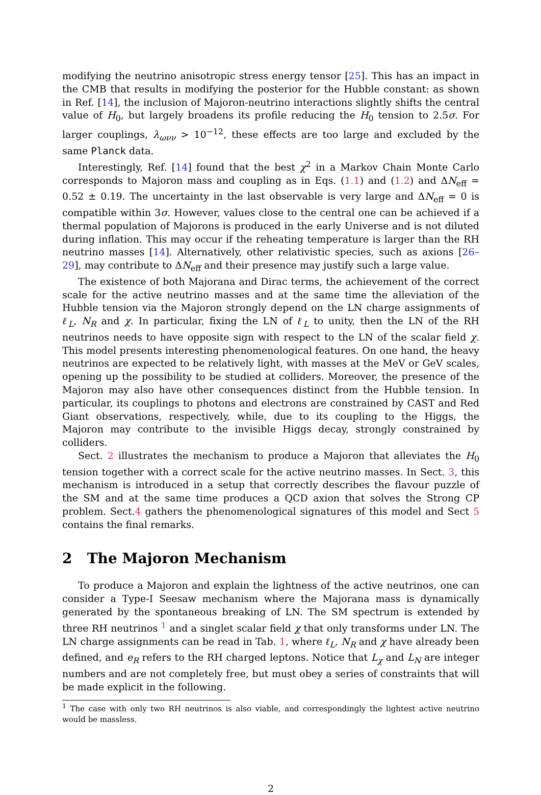modifying the neutrino anisotropic stress energy tensor [25]. This has an impact in the CMB that results in modifying the posterior for the Hubble constant: as shown in Ref. [14], the inclusion of Majoron-neutrino interactions slightly shifts the central value of H<sub>0</sub>, but largely broadens its profile reducing the H<sub>0</sub> tension to 2.5σ. For larger couplings, λ<sub>ωνν</sub> > 10<sup>−12</sup>, these effects are too large and excluded by the same Planck data.
Interestingly, Ref. [14] found that the best χ<sup>2</sup> in a Markov Chain Monte Carlo corresponds to Majoron mass and coupling as in Eqs. (1.1) and (1.2) and ΔN<sub>eff</sub> = 0.52 ± 0.19. The uncertainty in the last observable is very large and ΔN<sub>eff</sub> = 0 is compatible within 3σ. However, values close to the central one can be achieved if a thermal population of Majorons is produced in the early Universe and is not diluted during inflation. This may occur if the reheating temperature is larger than the RH neutrino masses [14]. Alternatively, other relativistic species, such as axions [26–29], may contribute to ΔN<sub>eff</sub> and their presence may justify such a large value.
The existence of both Majorana and Dirac terms, the achievement of the correct scale for the active neutrino masses and at the same time the alleviation of the Hubble tension via the Majoron strongly depend on the LN charge assignments of ℓ<sub>L</sub>, N<sub>R</sub> and χ. In particular, fixing the LN of ℓ<sub>L</sub> to unity, then the LN of the RH neutrinos needs to have opposite sign with respect to the LN of the scalar field χ. This model presents interesting phenomenological features. On one hand, the heavy neutrinos are expected to be relatively light, with masses at the MeV or GeV scales, opening up the possibility to be studied at colliders. Moreover, the presence of the Majoron may also have other consequences distinct from the Hubble tension. In particular, its couplings to photons and electrons are constrained by CAST and Red Giant observations, respectively, while, due to its coupling to the Higgs, the Majoron may contribute to the invisible Higgs decay, strongly constrained by colliders.
Sect. 2 illustrates the mechanism to produce a Majoron that alleviates the H<sub>0</sub> tension together with a correct scale for the active neutrino masses. In Sect. 3, this mechanism is introduced in a setup that correctly describes the flavour puzzle of the SM and at the same time produces a QCD axion that solves the Strong CP problem. Sect.4 gathers the phenomenological signatures of this model and Sect 5 contains the final remarks.
2 The Majoron Mechanism
To produce a Majoron and explain the lightness of the active neutrinos, one can consider a Type-I Seesaw mechanism where the Majorana mass is dynamically generated by the spontaneous breaking of LN. The SM spectrum is extended by three RH neutrinos <sup>1</sup> and a singlet scalar field χ that only transforms under LN. The LN charge assignments can be read in Tab. 1, where ℓ<sub>L</sub>, N<sub>R</sub> and χ have already been defined, and e<sub>R</sub> refers to the RH charged leptons. Notice that L<sub>χ</sub> and L<sub>N</sub> are integer numbers and are not completely free, but must obey a series of constraints that will be made explicit in the following.
<sup>1</sup> The case with only two RH neutrinos is also viable, and correspondingly the lightest active neutrino would be massless.
2